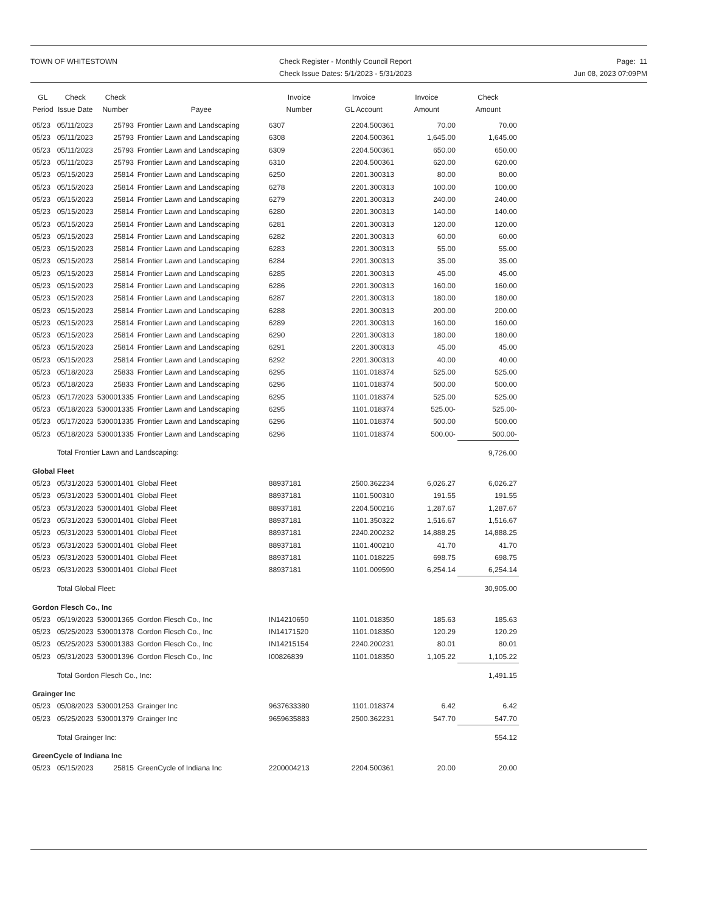TOWN OF WHITESTOWN Check Register - Monthly Council Report
Check Issue Dates: 5/1/2023 - 5/31/2023
Page: 11
Jun 08, 2023 07:09PM
| GL Period | Check Issue Date | Check Number | Payee | Invoice Number | Invoice GL Account | Invoice Amount | Check Amount |
| --- | --- | --- | --- | --- | --- | --- | --- |
| 05/23 | 05/11/2023 | 25793 | Frontier Lawn and Landscaping | 6307 | 2204.500361 | 70.00 | 70.00 |
| 05/23 | 05/11/2023 | 25793 | Frontier Lawn and Landscaping | 6308 | 2204.500361 | 1,645.00 | 1,645.00 |
| 05/23 | 05/11/2023 | 25793 | Frontier Lawn and Landscaping | 6309 | 2204.500361 | 650.00 | 650.00 |
| 05/23 | 05/11/2023 | 25793 | Frontier Lawn and Landscaping | 6310 | 2204.500361 | 620.00 | 620.00 |
| 05/23 | 05/15/2023 | 25814 | Frontier Lawn and Landscaping | 6250 | 2201.300313 | 80.00 | 80.00 |
| 05/23 | 05/15/2023 | 25814 | Frontier Lawn and Landscaping | 6278 | 2201.300313 | 100.00 | 100.00 |
| 05/23 | 05/15/2023 | 25814 | Frontier Lawn and Landscaping | 6279 | 2201.300313 | 240.00 | 240.00 |
| 05/23 | 05/15/2023 | 25814 | Frontier Lawn and Landscaping | 6280 | 2201.300313 | 140.00 | 140.00 |
| 05/23 | 05/15/2023 | 25814 | Frontier Lawn and Landscaping | 6281 | 2201.300313 | 120.00 | 120.00 |
| 05/23 | 05/15/2023 | 25814 | Frontier Lawn and Landscaping | 6282 | 2201.300313 | 60.00 | 60.00 |
| 05/23 | 05/15/2023 | 25814 | Frontier Lawn and Landscaping | 6283 | 2201.300313 | 55.00 | 55.00 |
| 05/23 | 05/15/2023 | 25814 | Frontier Lawn and Landscaping | 6284 | 2201.300313 | 35.00 | 35.00 |
| 05/23 | 05/15/2023 | 25814 | Frontier Lawn and Landscaping | 6285 | 2201.300313 | 45.00 | 45.00 |
| 05/23 | 05/15/2023 | 25814 | Frontier Lawn and Landscaping | 6286 | 2201.300313 | 160.00 | 160.00 |
| 05/23 | 05/15/2023 | 25814 | Frontier Lawn and Landscaping | 6287 | 2201.300313 | 180.00 | 180.00 |
| 05/23 | 05/15/2023 | 25814 | Frontier Lawn and Landscaping | 6288 | 2201.300313 | 200.00 | 200.00 |
| 05/23 | 05/15/2023 | 25814 | Frontier Lawn and Landscaping | 6289 | 2201.300313 | 160.00 | 160.00 |
| 05/23 | 05/15/2023 | 25814 | Frontier Lawn and Landscaping | 6290 | 2201.300313 | 180.00 | 180.00 |
| 05/23 | 05/15/2023 | 25814 | Frontier Lawn and Landscaping | 6291 | 2201.300313 | 45.00 | 45.00 |
| 05/23 | 05/15/2023 | 25814 | Frontier Lawn and Landscaping | 6292 | 2201.300313 | 40.00 | 40.00 |
| 05/23 | 05/18/2023 | 25833 | Frontier Lawn and Landscaping | 6295 | 1101.018374 | 525.00 | 525.00 |
| 05/23 | 05/18/2023 | 25833 | Frontier Lawn and Landscaping | 6296 | 1101.018374 | 500.00 | 500.00 |
| 05/23 | 05/17/2023 | 530001335 | Frontier Lawn and Landscaping | 6295 | 1101.018374 | 525.00 | 525.00 |
| 05/23 | 05/18/2023 | 530001335 | Frontier Lawn and Landscaping | 6295 | 1101.018374 | 525.00- | 525.00- |
| 05/23 | 05/17/2023 | 530001335 | Frontier Lawn and Landscaping | 6296 | 1101.018374 | 500.00 | 500.00 |
| 05/23 | 05/18/2023 | 530001335 | Frontier Lawn and Landscaping | 6296 | 1101.018374 | 500.00- | 500.00- |
| | Total Frontier Lawn and Landscaping: | | | | | | 9,726.00 |
| Global Fleet | | | | | | | |
| 05/23 | 05/31/2023 | 530001401 | Global Fleet | 88937181 | 2500.362234 | 6,026.27 | 6,026.27 |
| 05/23 | 05/31/2023 | 530001401 | Global Fleet | 88937181 | 1101.500310 | 191.55 | 191.55 |
| 05/23 | 05/31/2023 | 530001401 | Global Fleet | 88937181 | 2204.500216 | 1,287.67 | 1,287.67 |
| 05/23 | 05/31/2023 | 530001401 | Global Fleet | 88937181 | 1101.350322 | 1,516.67 | 1,516.67 |
| 05/23 | 05/31/2023 | 530001401 | Global Fleet | 88937181 | 2240.200232 | 14,888.25 | 14,888.25 |
| 05/23 | 05/31/2023 | 530001401 | Global Fleet | 88937181 | 1101.400210 | 41.70 | 41.70 |
| 05/23 | 05/31/2023 | 530001401 | Global Fleet | 88937181 | 1101.018225 | 698.75 | 698.75 |
| 05/23 | 05/31/2023 | 530001401 | Global Fleet | 88937181 | 1101.009590 | 6,254.14 | 6,254.14 |
| | Total Global Fleet: | | | | | | 30,905.00 |
| Gordon Flesch Co., Inc | | | | | | | |
| 05/23 | 05/19/2023 | 530001365 | Gordon Flesch Co., Inc | IN14210650 | 1101.018350 | 185.63 | 185.63 |
| 05/23 | 05/25/2023 | 530001378 | Gordon Flesch Co., Inc | IN14171520 | 1101.018350 | 120.29 | 120.29 |
| 05/23 | 05/25/2023 | 530001383 | Gordon Flesch Co., Inc | IN14215154 | 2240.200231 | 80.01 | 80.01 |
| 05/23 | 05/31/2023 | 530001396 | Gordon Flesch Co., Inc | I00826839 | 1101.018350 | 1,105.22 | 1,105.22 |
| | Total Gordon Flesch Co., Inc: | | | | | | 1,491.15 |
| Grainger Inc | | | | | | | |
| 05/23 | 05/08/2023 | 530001253 | Grainger Inc | 9637633380 | 1101.018374 | 6.42 | 6.42 |
| 05/23 | 05/25/2023 | 530001379 | Grainger Inc | 9659635883 | 2500.362231 | 547.70 | 547.70 |
| | Total Grainger Inc: | | | | | | 554.12 |
| GreenCycle of Indiana Inc | | | | | | | |
| 05/23 | 05/15/2023 | 25815 | GreenCycle of Indiana Inc | 2200004213 | 2204.500361 | 20.00 | 20.00 |